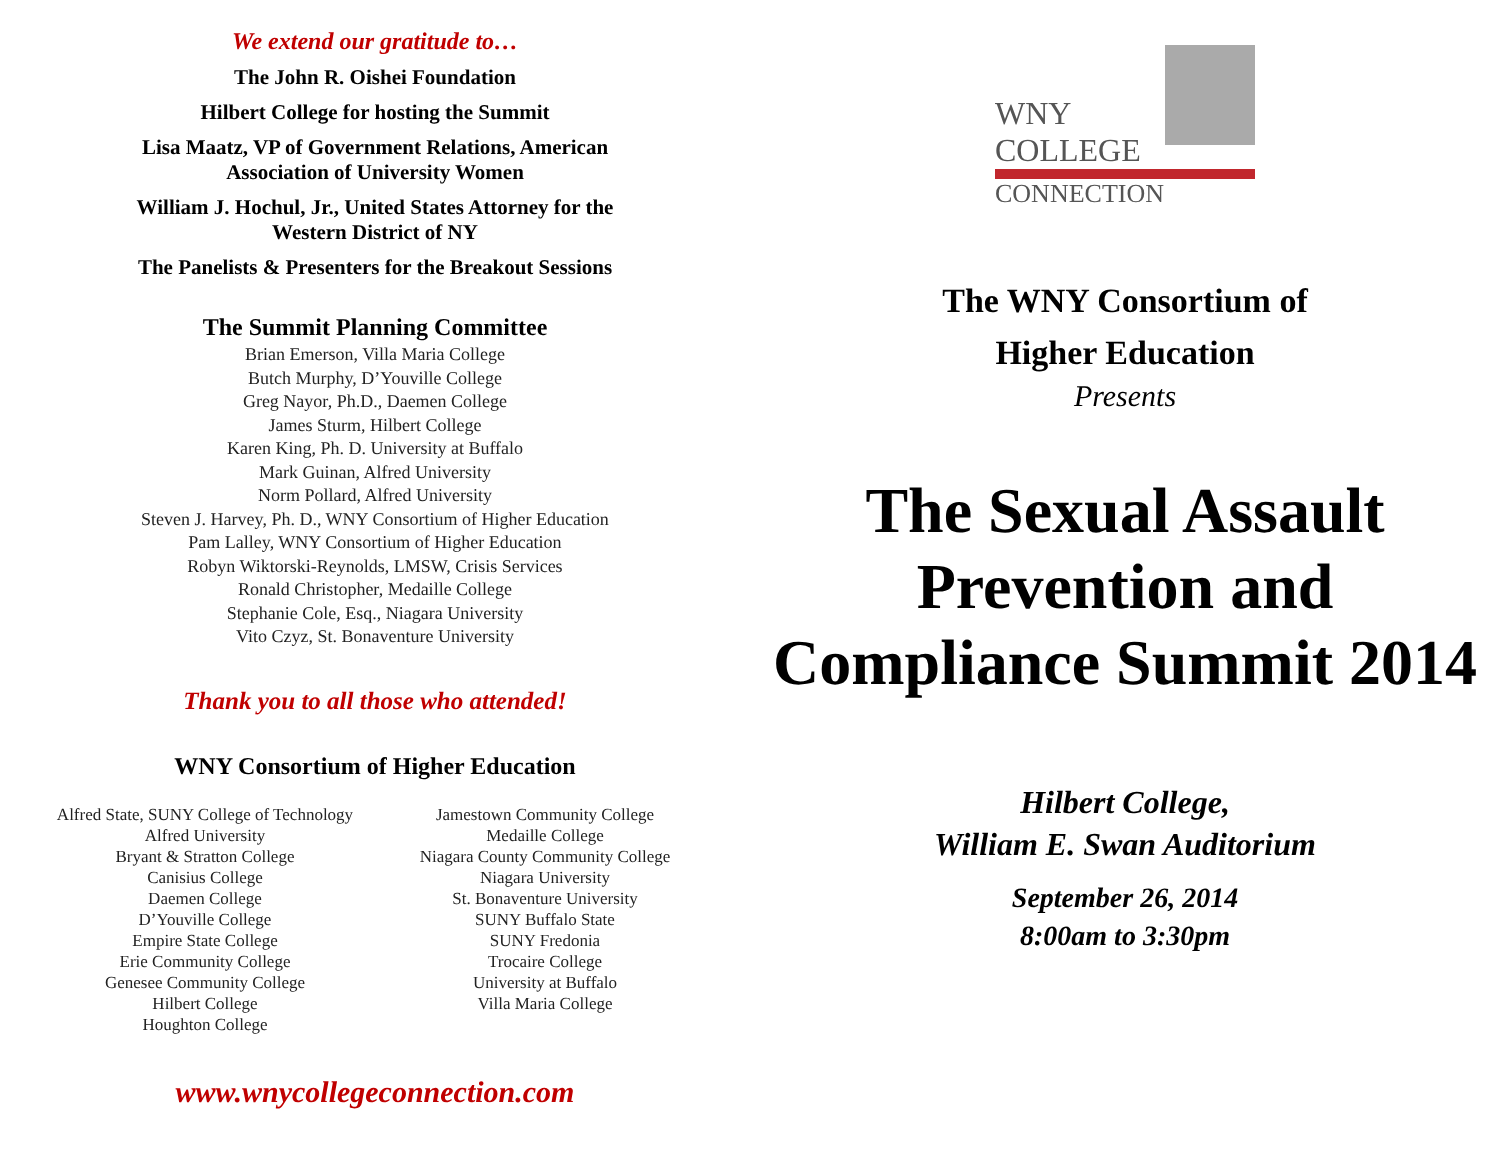We extend our gratitude to…
The John R. Oishei Foundation
Hilbert College for hosting the Summit
Lisa Maatz, VP of Government Relations, American
Association of University Women
William J. Hochul, Jr., United States Attorney for the
Western District of NY
The Panelists & Presenters for the Breakout Sessions
The Summit Planning Committee
Brian Emerson, Villa Maria College
Butch Murphy, D’Youville College
Greg Nayor, Ph.D., Daemen College
James Sturm, Hilbert College
Karen King, Ph. D. University at Buffalo
Mark Guinan, Alfred University
Norm Pollard, Alfred University
Steven J. Harvey, Ph. D., WNY Consortium of Higher Education
Pam Lalley, WNY Consortium of Higher Education
Robyn Wiktorski-Reynolds, LMSW, Crisis Services
Ronald Christopher, Medaille College
Stephanie Cole, Esq., Niagara University
Vito Czyz, St. Bonaventure University
Thank you to all those who attended!
WNY Consortium of Higher Education
Alfred State, SUNY College of Technology
Alfred University
Bryant & Stratton College
Canisius College
Daemen College
D’Youville College
Empire State College
Erie Community College
Genesee Community College
Hilbert College
Houghton College
Jamestown Community College
Medaille College
Niagara County Community College
Niagara University
St. Bonaventure University
SUNY Buffalo State
SUNY Fredonia
Trocaire College
University at Buffalo
Villa Maria College
www.wnycollegeconnection.com
WNY
COLLEGE
CONNECTION
The WNY Consortium of
Higher Education
Presents
The Sexual Assault Prevention and Compliance Summit 2014
Hilbert College,
William E. Swan Auditorium
September 26, 2014
8:00am to 3:30pm